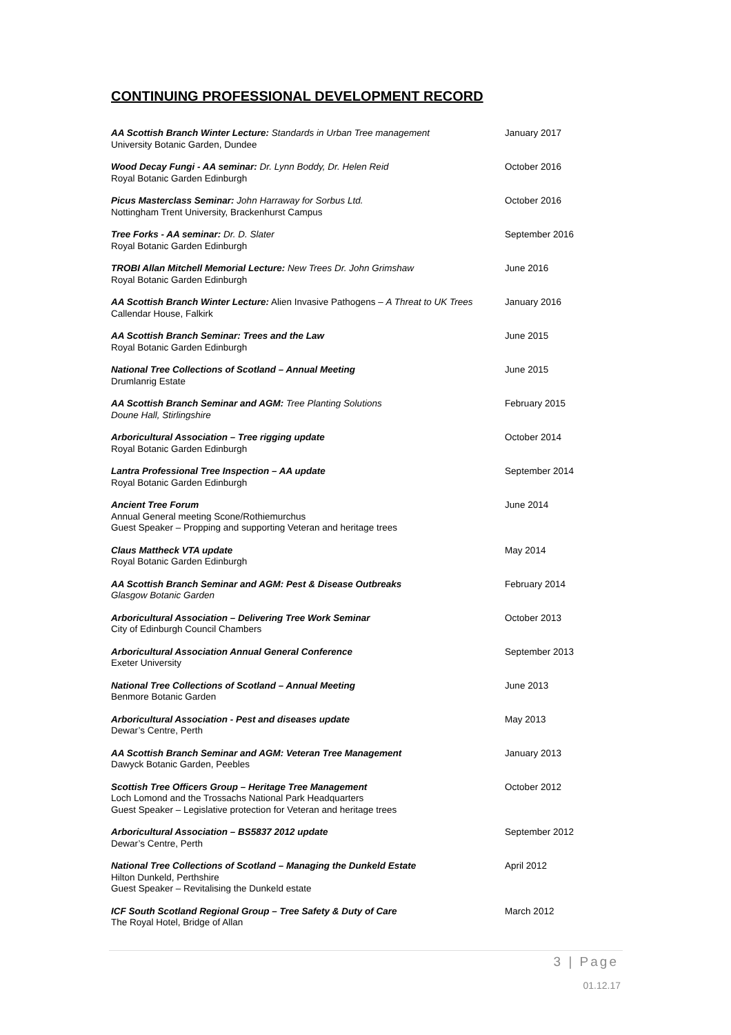CONTINUING PROFESSIONAL DEVELOPMENT RECORD
AA Scottish Branch Winter Lecture: Standards in Urban Tree management
University Botanic Garden, Dundee
January 2017
Wood Decay Fungi - AA seminar: Dr. Lynn Boddy, Dr. Helen Reid
Royal Botanic Garden Edinburgh
October 2016
Picus Masterclass Seminar: John Harraway for Sorbus Ltd.
Nottingham Trent University, Brackenhurst Campus
October 2016
Tree Forks - AA seminar: Dr. D. Slater
Royal Botanic Garden Edinburgh
September 2016
TROBI Allan Mitchell Memorial Lecture: New Trees Dr. John Grimshaw
Royal Botanic Garden Edinburgh
June 2016
AA Scottish Branch Winter Lecture: Alien Invasive Pathogens – A Threat to UK Trees
Callendar House, Falkirk
January 2016
AA Scottish Branch Seminar: Trees and the Law
Royal Botanic Garden Edinburgh
June 2015
National Tree Collections of Scotland – Annual Meeting
Drumlanrig Estate
June 2015
AA Scottish Branch Seminar and AGM: Tree Planting Solutions
Doune Hall, Stirlingshire
February 2015
Arboricultural Association – Tree rigging update
Royal Botanic Garden Edinburgh
October 2014
Lantra Professional Tree Inspection – AA update
Royal Botanic Garden Edinburgh
September 2014
Ancient Tree Forum
Annual General meeting Scone/Rothiemurchus
Guest Speaker – Propping and supporting Veteran and heritage trees
June 2014
Claus Mattheck VTA update
Royal Botanic Garden Edinburgh
May 2014
AA Scottish Branch Seminar and AGM: Pest & Disease Outbreaks
Glasgow Botanic Garden
February 2014
Arboricultural Association – Delivering Tree Work Seminar
City of Edinburgh Council Chambers
October 2013
Arboricultural Association Annual General Conference
Exeter University
September 2013
National Tree Collections of Scotland – Annual Meeting
Benmore Botanic Garden
June 2013
Arboricultural Association - Pest and diseases update
Dewar’s Centre, Perth
May 2013
AA Scottish Branch Seminar and AGM: Veteran Tree Management
Dawyck Botanic Garden, Peebles
January 2013
Scottish Tree Officers Group – Heritage Tree Management
Loch Lomond and the Trossachs National Park Headquarters
Guest Speaker – Legislative protection for Veteran and heritage trees
October 2012
Arboricultural Association – BS5837 2012 update
Dewar’s Centre, Perth
September 2012
National Tree Collections of Scotland – Managing the Dunkeld Estate
Hilton Dunkeld, Perthshire
Guest Speaker – Revitalising the Dunkeld estate
April 2012
ICF South Scotland Regional Group – Tree Safety & Duty of Care
The Royal Hotel, Bridge of Allan
March 2012
3 | Page
01.12.17